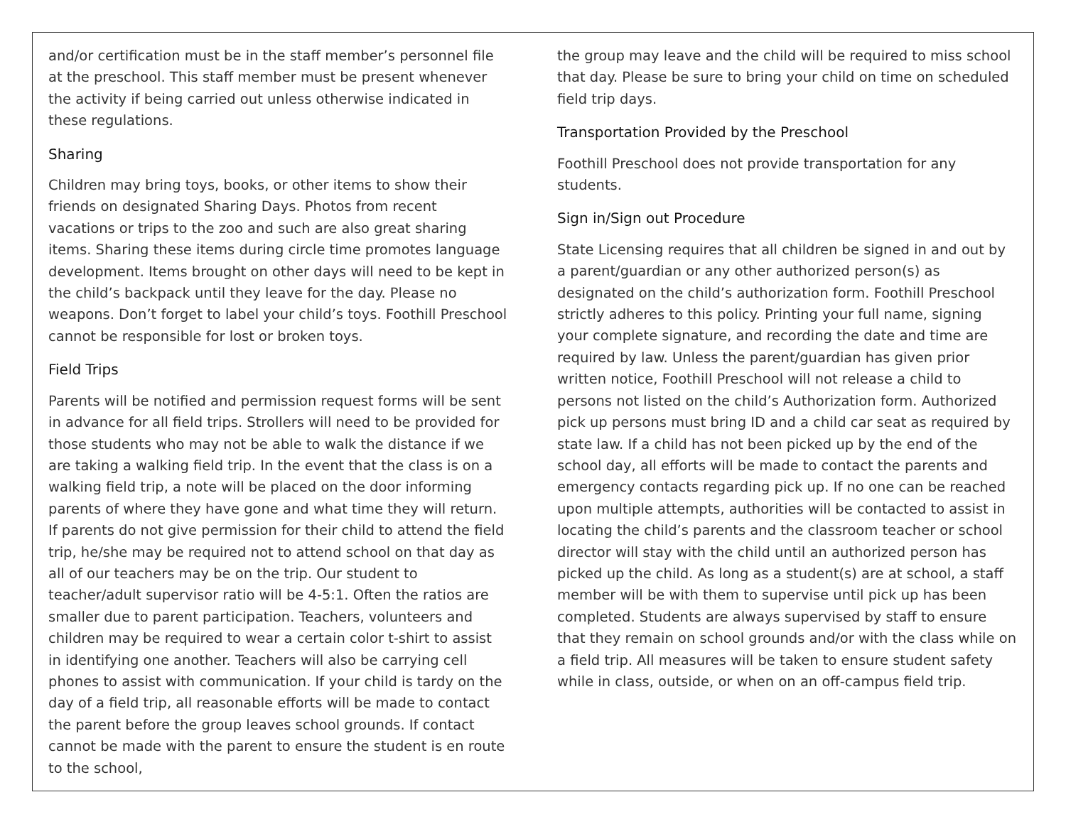and/or certification must be in the staff member’s personnel file at the preschool. This staff member must be present whenever the activity if being carried out unless otherwise indicated in these regulations.
Sharing
Children may bring toys, books, or other items to show their friends on designated Sharing Days. Photos from recent vacations or trips to the zoo and such are also great sharing items. Sharing these items during circle time promotes language development. Items brought on other days will need to be kept in the child’s backpack until they leave for the day. Please no weapons. Don’t forget to label your child’s toys. Foothill Preschool cannot be responsible for lost or broken toys.
Field Trips
Parents will be notified and permission request forms will be sent in advance for all field trips. Strollers will need to be provided for those students who may not be able to walk the distance if we are taking a walking field trip. In the event that the class is on a walking field trip, a note will be placed on the door informing parents of where they have gone and what time they will return. If parents do not give permission for their child to attend the field trip, he/she may be required not to attend school on that day as all of our teachers may be on the trip. Our student to teacher/adult supervisor ratio will be 4-5:1. Often the ratios are smaller due to parent participation. Teachers, volunteers and children may be required to wear a certain color t-shirt to assist in identifying one another. Teachers will also be carrying cell phones to assist with communication. If your child is tardy on the day of a field trip, all reasonable efforts will be made to contact the parent before the group leaves school grounds. If contact cannot be made with the parent to ensure the student is en route to the school,
the group may leave and the child will be required to miss school that day. Please be sure to bring your child on time on scheduled field trip days.
Transportation Provided by the Preschool
Foothill Preschool does not provide transportation for any students.
Sign in/Sign out Procedure
State Licensing requires that all children be signed in and out by a parent/guardian or any other authorized person(s) as designated on the child’s authorization form. Foothill Preschool strictly adheres to this policy. Printing your full name, signing your complete signature, and recording the date and time are required by law. Unless the parent/guardian has given prior written notice, Foothill Preschool will not release a child to persons not listed on the child’s Authorization form. Authorized pick up persons must bring ID and a child car seat as required by state law. If a child has not been picked up by the end of the school day, all efforts will be made to contact the parents and emergency contacts regarding pick up. If no one can be reached upon multiple attempts, authorities will be contacted to assist in locating the child’s parents and the classroom teacher or school director will stay with the child until an authorized person has picked up the child. As long as a student(s) are at school, a staff member will be with them to supervise until pick up has been completed. Students are always supervised by staff to ensure that they remain on school grounds and/or with the class while on a field trip. All measures will be taken to ensure student safety while in class, outside, or when on an off-campus field trip.